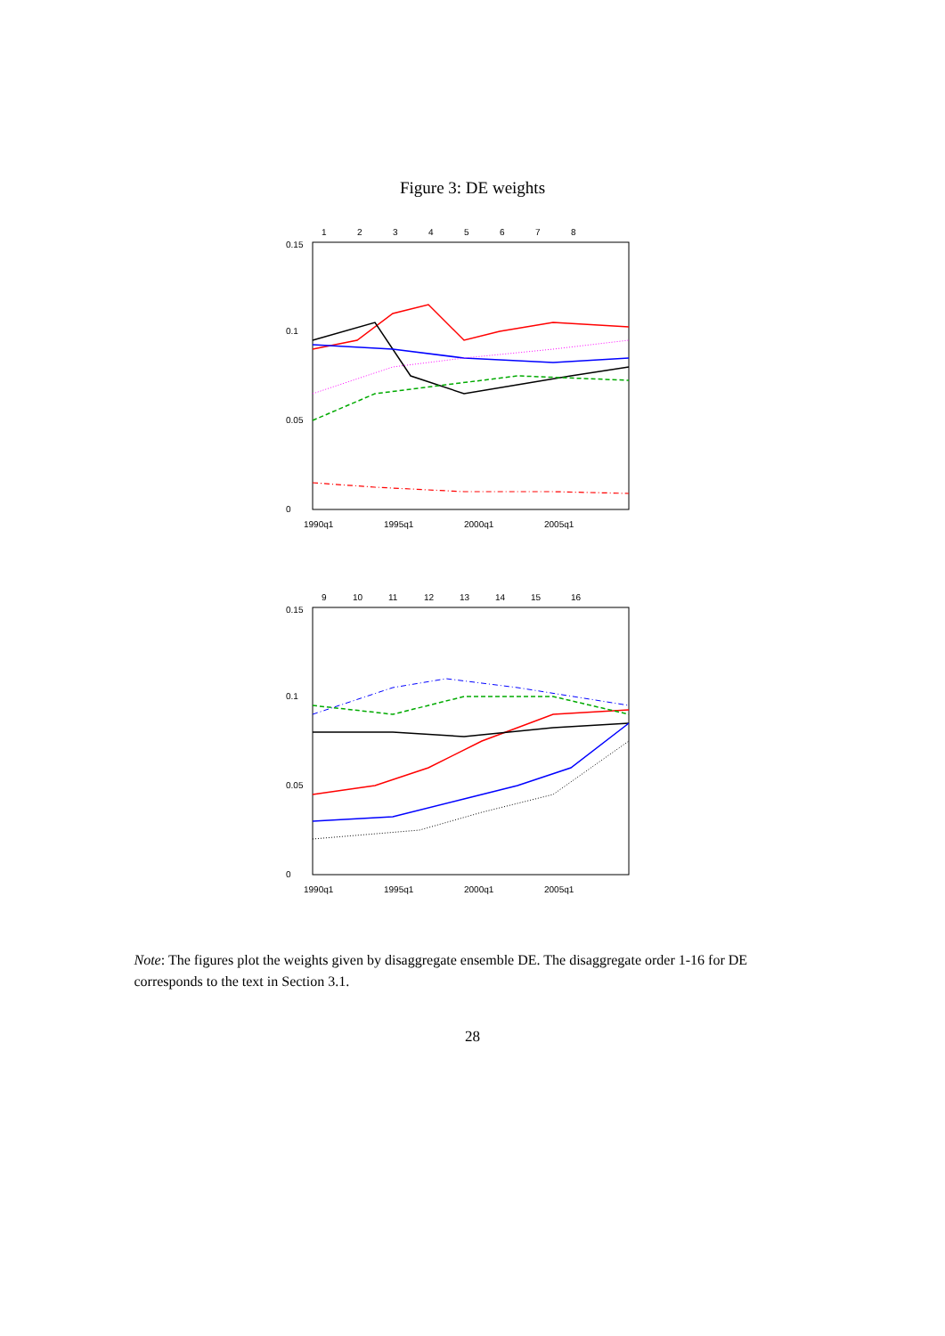Figure 3: DE weights
1
2
3
4
5
6
7
8
0
0.05
0.1
0.15
1990q1
1995q1
2000q1
2005q1
9
10
11
12
13
14
15
16
0
0.05
0.1
0.15
1990q1
1995q1
2000q1
2005q1
Note: The figures plot the weights given by disaggregate ensemble DE. The disaggregate order 1-16 for DE corresponds to the text in Section 3.1.
28